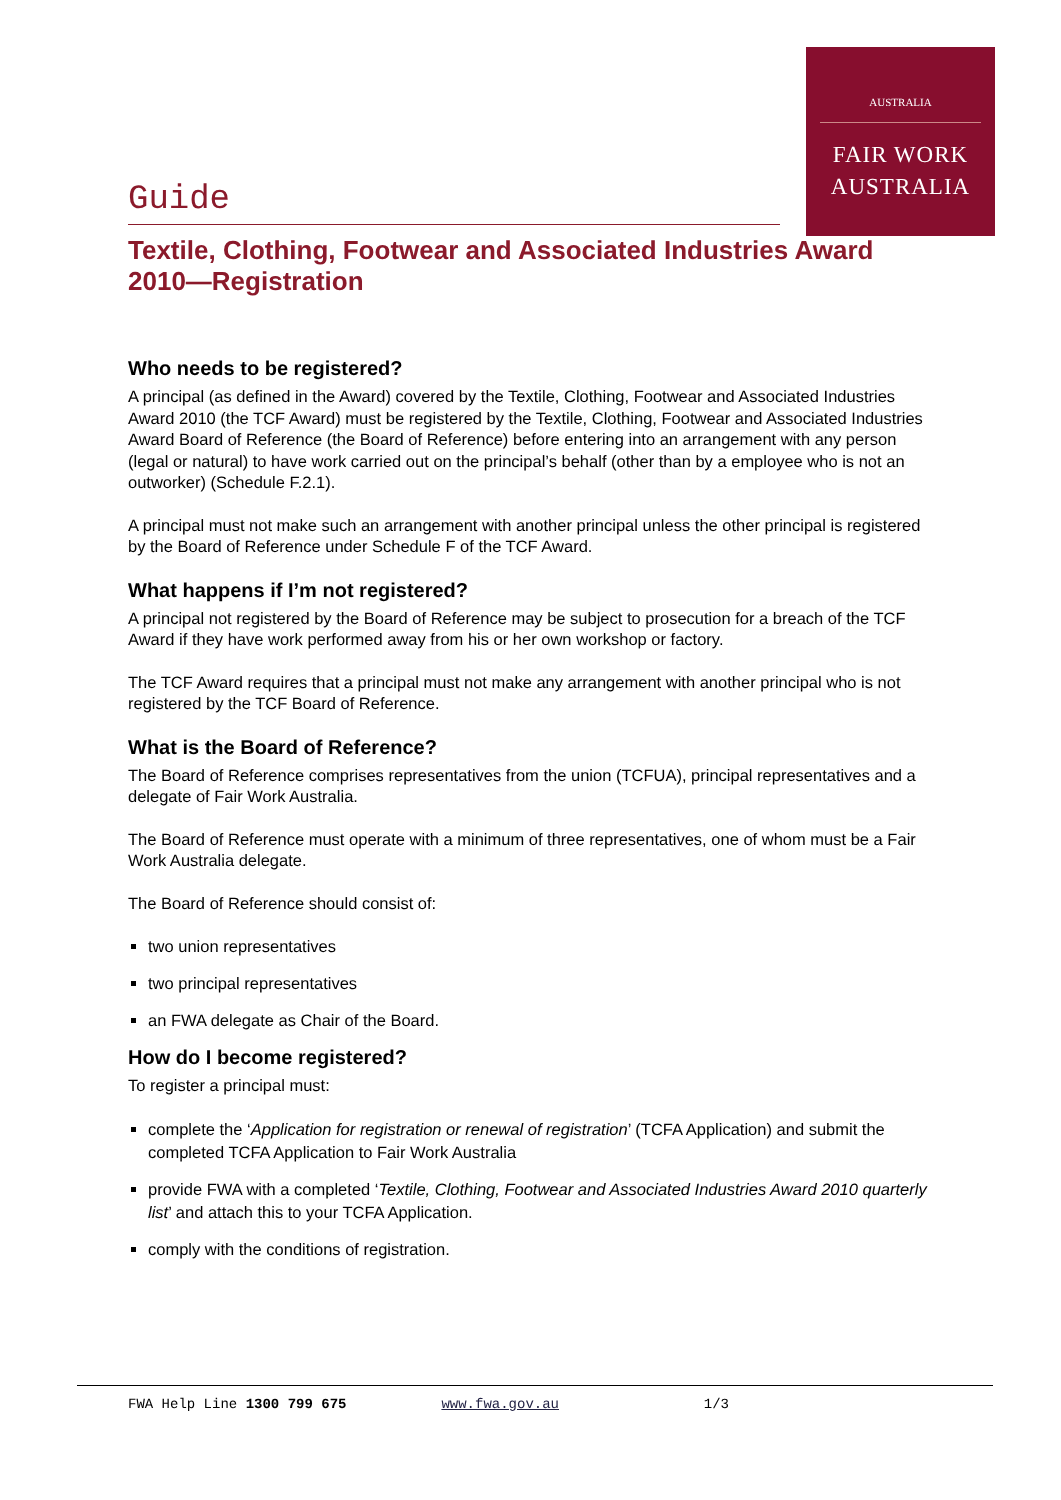AUSTRALIA
FAIR WORK
AUSTRALIA
Guide
Textile, Clothing, Footwear and Associated Industries Award 2010—Registration
Who needs to be registered?
A principal (as defined in the Award) covered by the Textile, Clothing, Footwear and Associated Industries Award 2010 (the TCF Award) must be registered by the Textile, Clothing, Footwear and Associated Industries Award Board of Reference (the Board of Reference) before entering into an arrangement with any person (legal or natural) to have work carried out on the principal’s behalf (other than by a employee who is not an outworker) (Schedule F.2.1).
A principal must not make such an arrangement with another principal unless the other principal is registered by the Board of Reference under Schedule F of the TCF Award.
What happens if I’m not registered?
A principal not registered by the Board of Reference may be subject to prosecution for a breach of the TCF Award if they have work performed away from his or her own workshop or factory.
The TCF Award requires that a principal must not make any arrangement with another principal who is not registered by the TCF Board of Reference.
What is the Board of Reference?
The Board of Reference comprises representatives from the union (TCFUA), principal representatives and a delegate of Fair Work Australia.
The Board of Reference must operate with a minimum of three representatives, one of whom must be a Fair Work Australia delegate.
The Board of Reference should consist of:
two union representatives
two principal representatives
an FWA delegate as Chair of the Board.
How do I become registered?
To register a principal must:
complete the ‘Application for registration or renewal of registration’ (TCFA Application) and submit the completed TCFA Application to Fair Work Australia
provide FWA with a completed ‘Textile, Clothing, Footwear and Associated Industries Award 2010 quarterly list’ and attach this to your TCFA Application.
comply with the conditions of registration.
FWA Help Line 1300 799 675 www.fwa.gov.au 1/3